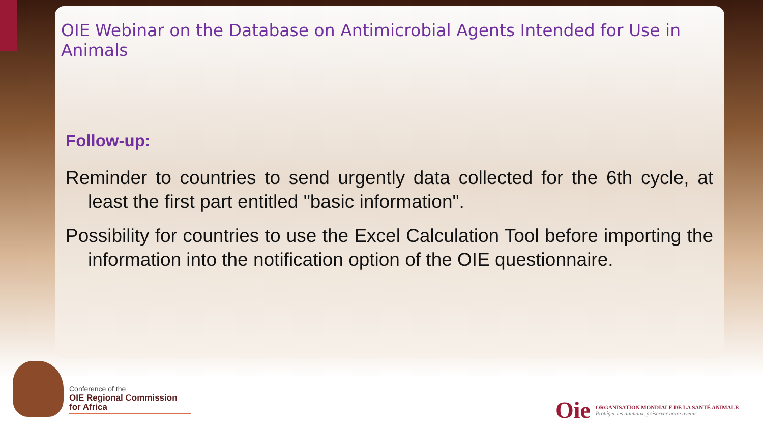OIE Webinar on the Database on Antimicrobial Agents Intended for Use in Animals
Follow-up:
Reminder to countries to send urgently data collected for the 6th cycle, at least the first part entitled "basic information".
Possibility for countries to use the Excel Calculation Tool before importing the information into the notification option of the OIE questionnaire.
Conference of the
OIE Regional Commission
for Africa
Oie ORGANISATION MONDIALE DE LA SANTÉ ANIMALE
Protéger les animaux, préserver notre avenir